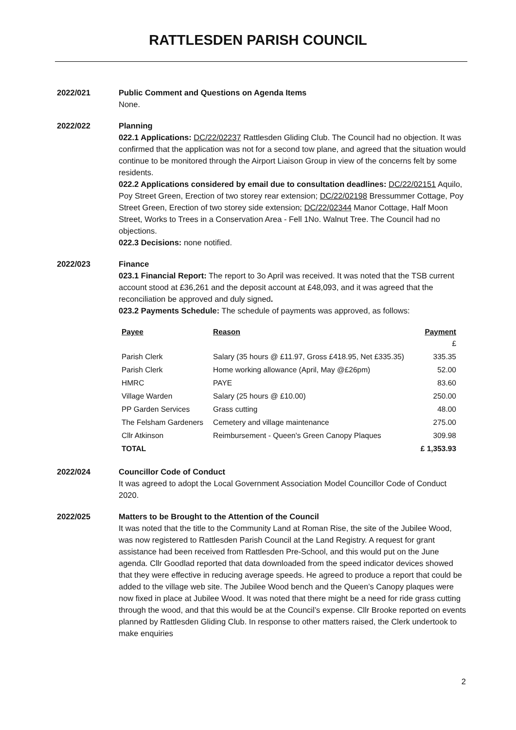RATTLESDEN PARISH COUNCIL
2022/021 Public Comment and Questions on Agenda Items
None.
2022/022 Planning
022.1 Applications: DC/22/02237 Rattlesden Gliding Club. The Council had no objection. It was confirmed that the application was not for a second tow plane, and agreed that the situation would continue to be monitored through the Airport Liaison Group in view of the concerns felt by some residents.
022.2 Applications considered by email due to consultation deadlines: DC/22/02151 Aquilo, Poy Street Green, Erection of two storey rear extension; DC/22/02198 Bressummer Cottage, Poy Street Green, Erection of two storey side extension; DC/22/02344 Manor Cottage, Half Moon Street, Works to Trees in a Conservation Area - Fell 1No. Walnut Tree. The Council had no objections.
022.3 Decisions: none notified.
2022/023 Finance
023.1 Financial Report: The report to 3o April was received. It was noted that the TSB current account stood at £36,261 and the deposit account at £48,093, and it was agreed that the reconciliation be approved and duly signed.
023.2 Payments Schedule: The schedule of payments was approved, as follows:
| Payee | Reason | Payment |
| --- | --- | --- |
| | | £ |
| Parish Clerk | Salary (35 hours @ £11.97, Gross £418.95, Net £335.35) | 335.35 |
| Parish Clerk | Home working allowance (April, May @£26pm) | 52.00 |
| HMRC | PAYE | 83.60 |
| Village Warden | Salary (25 hours @ £10.00) | 250.00 |
| PP Garden Services | Grass cutting | 48.00 |
| The Felsham Gardeners | Cemetery and village maintenance | 275.00 |
| Cllr Atkinson | Reimbursement - Queen's Green Canopy Plaques | 309.98 |
| TOTAL | | £ 1,353.93 |
2022/024 Councillor Code of Conduct
It was agreed to adopt the Local Government Association Model Councillor Code of Conduct 2020.
2022/025 Matters to be Brought to the Attention of the Council
It was noted that the title to the Community Land at Roman Rise, the site of the Jubilee Wood, was now registered to Rattlesden Parish Council at the Land Registry. A request for grant assistance had been received from Rattlesden Pre-School, and this would put on the June agenda. Cllr Goodlad reported that data downloaded from the speed indicator devices showed that they were effective in reducing average speeds. He agreed to produce a report that could be added to the village web site. The Jubilee Wood bench and the Queen’s Canopy plaques were now fixed in place at Jubilee Wood. It was noted that there might be a need for ride grass cutting through the wood, and that this would be at the Council’s expense. Cllr Brooke reported on events planned by Rattlesden Gliding Club. In response to other matters raised, the Clerk undertook to make enquiries
2